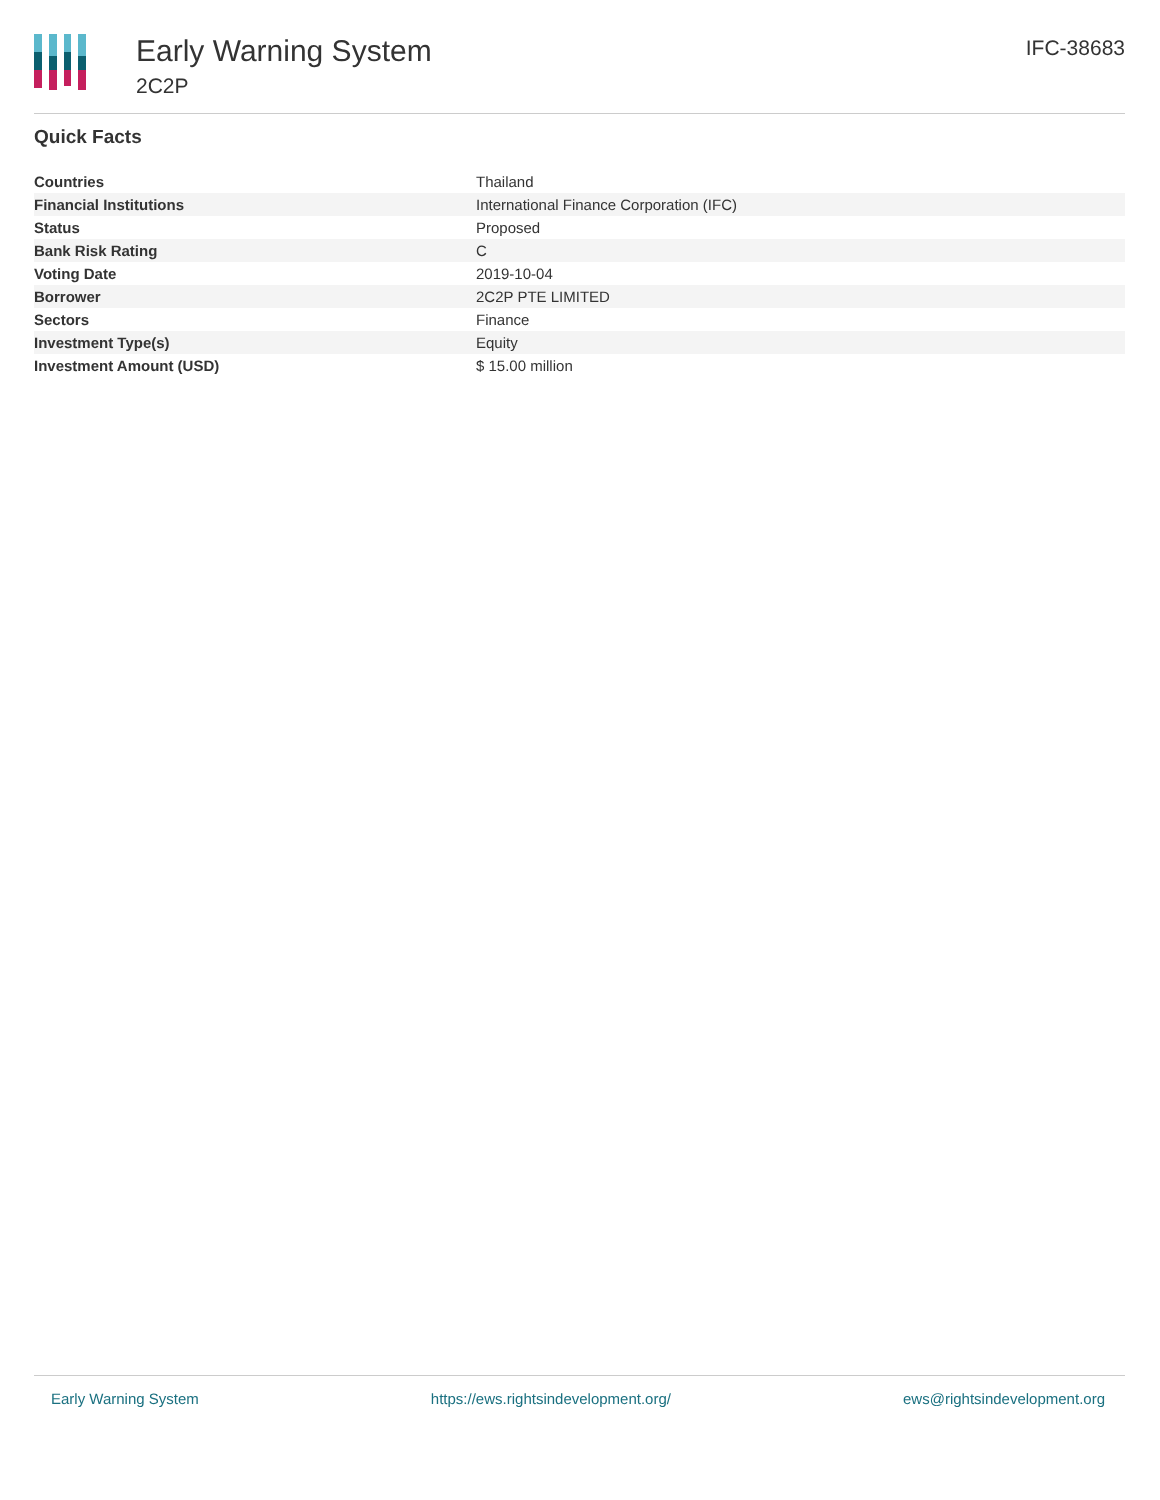Early Warning System
2C2P
IFC-38683
Quick Facts
| Countries | Thailand |
| Financial Institutions | International Finance Corporation (IFC) |
| Status | Proposed |
| Bank Risk Rating | C |
| Voting Date | 2019-10-04 |
| Borrower | 2C2P PTE LIMITED |
| Sectors | Finance |
| Investment Type(s) | Equity |
| Investment Amount (USD) | $ 15.00 million |
Early Warning System https://ews.rightsindevelopment.org/ ews@rightsindevelopment.org